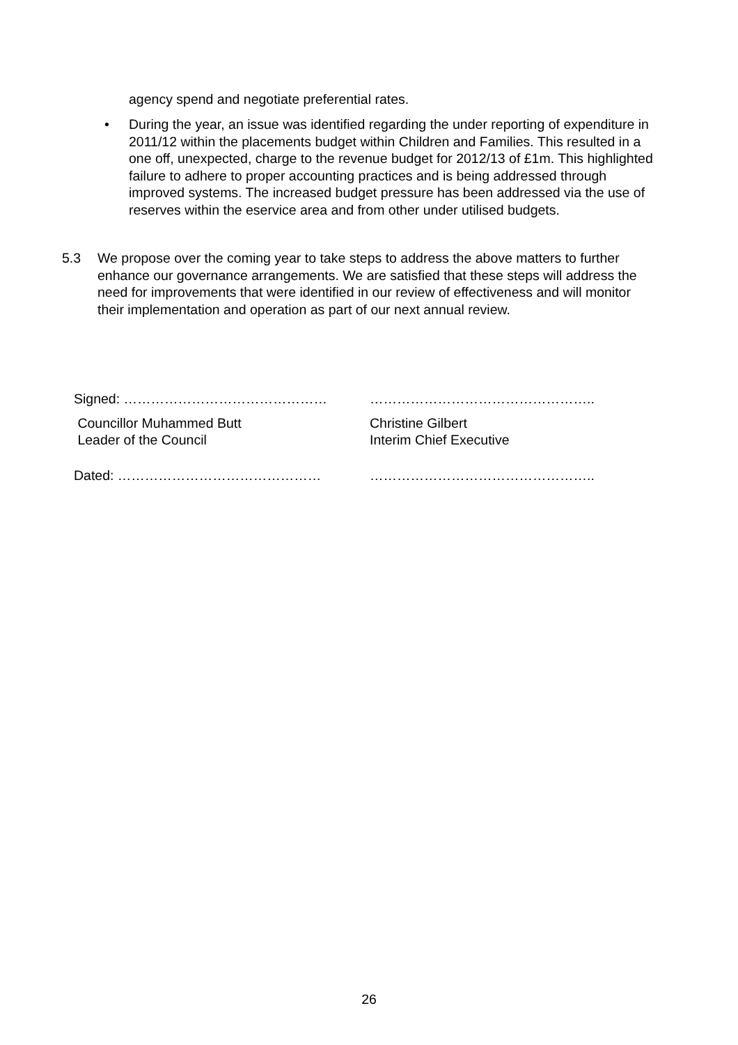agency spend and negotiate preferential rates.
• During the year, an issue was identified regarding the under reporting of expenditure in 2011/12 within the placements budget within Children and Families. This resulted in a one off, unexpected, charge to the revenue budget for 2012/13 of £1m. This highlighted failure to adhere to proper accounting practices and is being addressed through improved systems. The increased budget pressure has been addressed via the use of reserves within the eservice area and from other under utilised budgets.
5.3 We propose over the coming year to take steps to address the above matters to further enhance our governance arrangements. We are satisfied that these steps will address the need for improvements that were identified in our review of effectiveness and will monitor their implementation and operation as part of our next annual review.
Signed: ……………………………………… …………………………………………..
Councillor Muhammed Butt
Leader of the Council
Christine Gilbert
Interim Chief Executive
Dated: ……………………………………… …………………………………………..
26